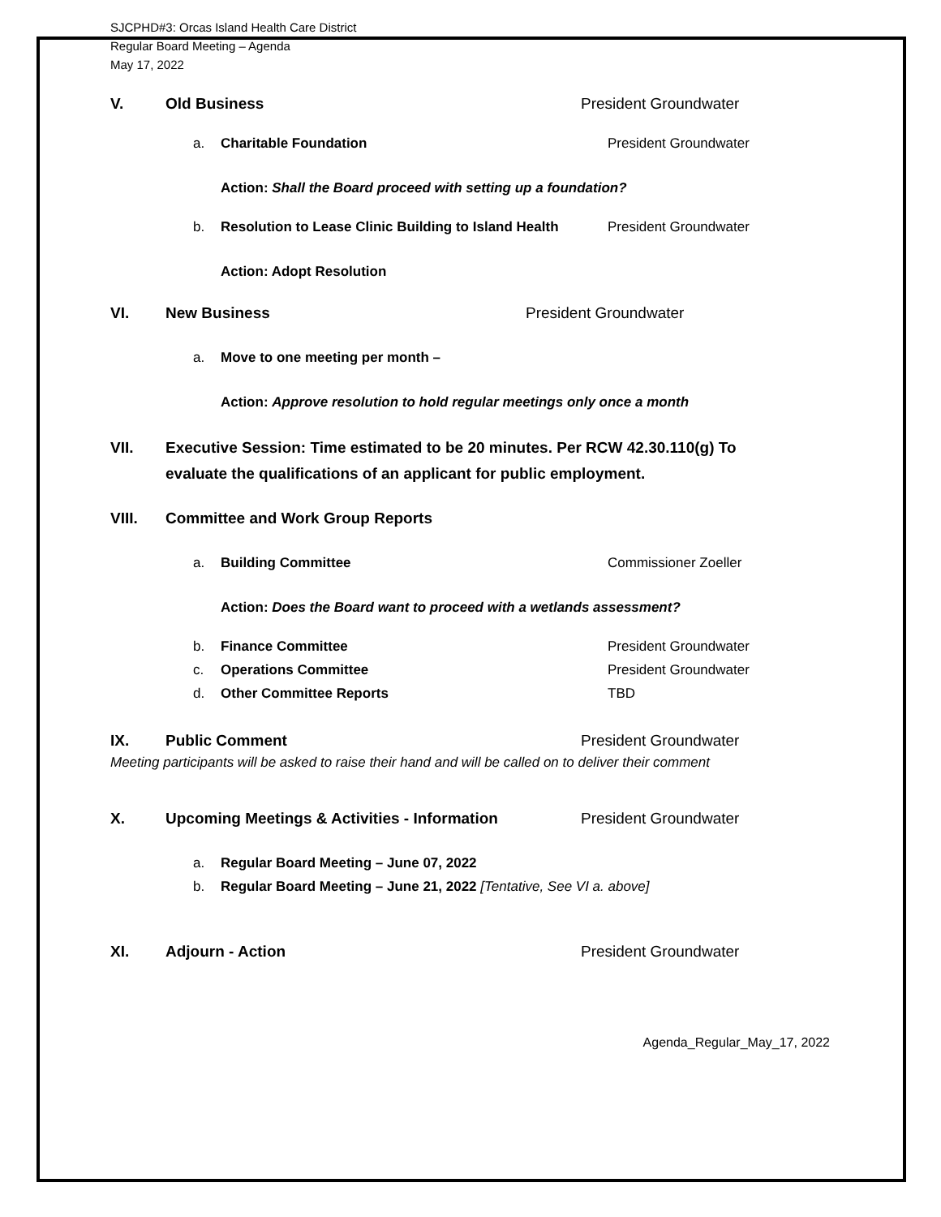SJCPHD#3: Orcas Island Health Care District
Regular Board Meeting – Agenda
May 17, 2022
V. Old Business President Groundwater
a. Charitable Foundation President Groundwater
Action: Shall the Board proceed with setting up a foundation?
b. Resolution to Lease Clinic Building to Island Health President Groundwater
Action: Adopt Resolution
VI. New Business President Groundwater
a. Move to one meeting per month –
Action: Approve resolution to hold regular meetings only once a month
VII. Executive Session: Time estimated to be 20 minutes. Per RCW 42.30.110(g) To evaluate the qualifications of an applicant for public employment.
VIII. Committee and Work Group Reports
a. Building Committee Commissioner Zoeller
Action: Does the Board want to proceed with a wetlands assessment?
b. Finance Committee President Groundwater
c. Operations Committee President Groundwater
d. Other Committee Reports TBD
IX. Public Comment President Groundwater
Meeting participants will be asked to raise their hand and will be called on to deliver their comment
X. Upcoming Meetings & Activities - Information President Groundwater
a. Regular Board Meeting – June 07, 2022
b. Regular Board Meeting – June 21, 2022 [Tentative, See VI a. above]
XI. Adjourn - Action President Groundwater
Agenda_Regular_May_17, 2022